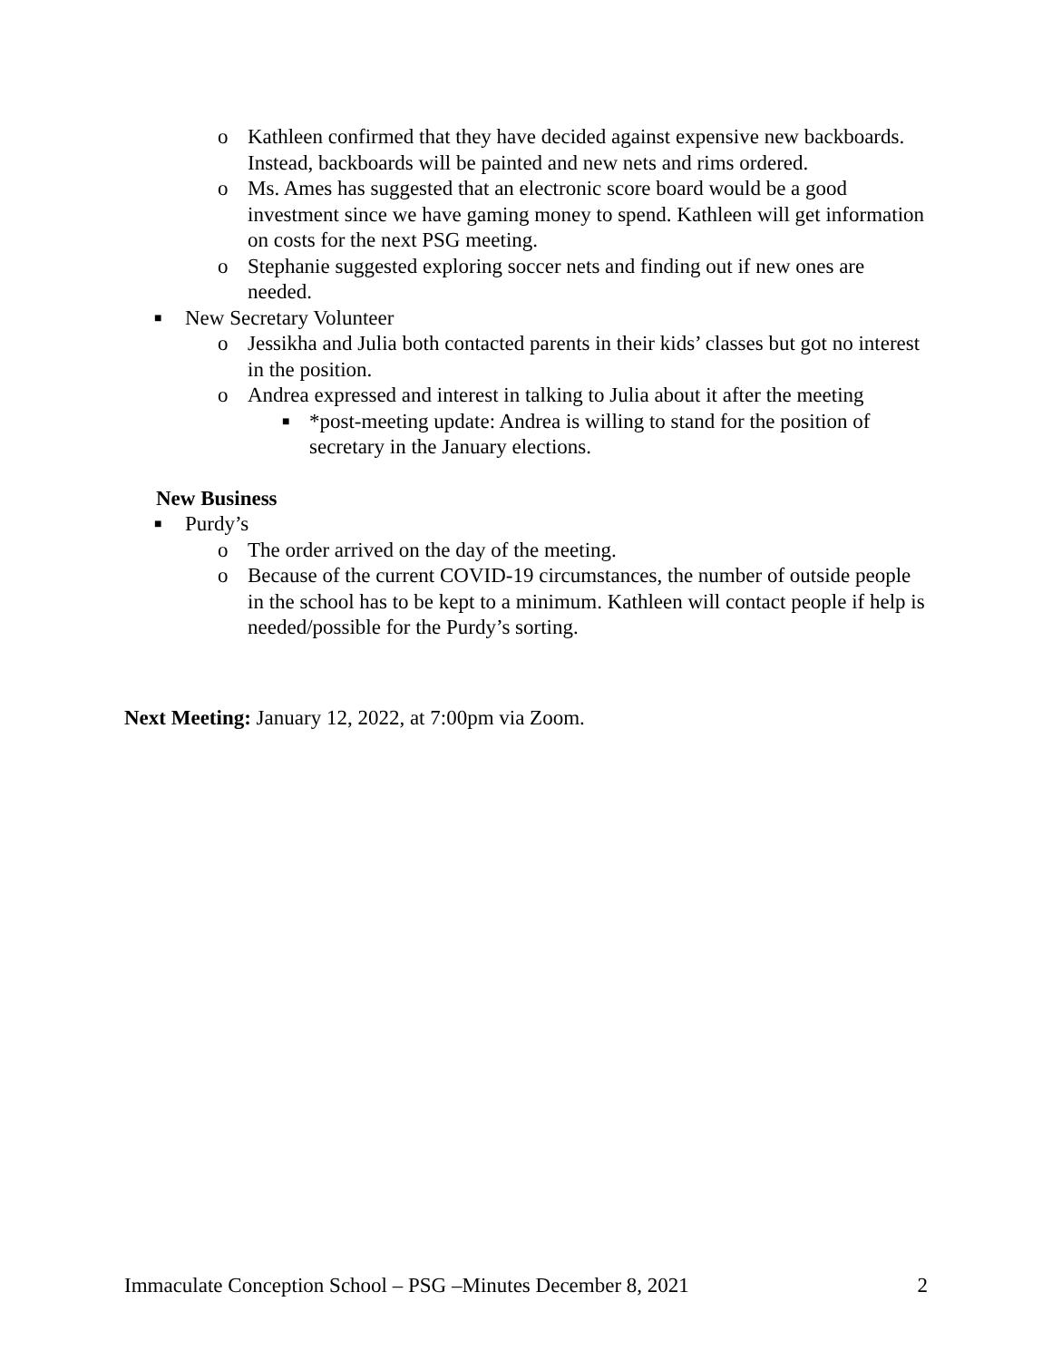o Kathleen confirmed that they have decided against expensive new backboards. Instead, backboards will be painted and new nets and rims ordered.
o Ms. Ames has suggested that an electronic score board would be a good investment since we have gaming money to spend. Kathleen will get information on costs for the next PSG meeting.
o Stephanie suggested exploring soccer nets and finding out if new ones are needed.
■ New Secretary Volunteer
o Jessikha and Julia both contacted parents in their kids’ classes but got no interest in the position.
o Andrea expressed and interest in talking to Julia about it after the meeting
■ *post-meeting update: Andrea is willing to stand for the position of secretary in the January elections.
New Business
■ Purdy’s
o The order arrived on the day of the meeting.
o Because of the current COVID-19 circumstances, the number of outside people in the school has to be kept to a minimum. Kathleen will contact people if help is needed/possible for the Purdy’s sorting.
Next Meeting: January 12, 2022, at 7:00pm via Zoom.
Immaculate Conception School – PSG –Minutes December 8, 2021 2